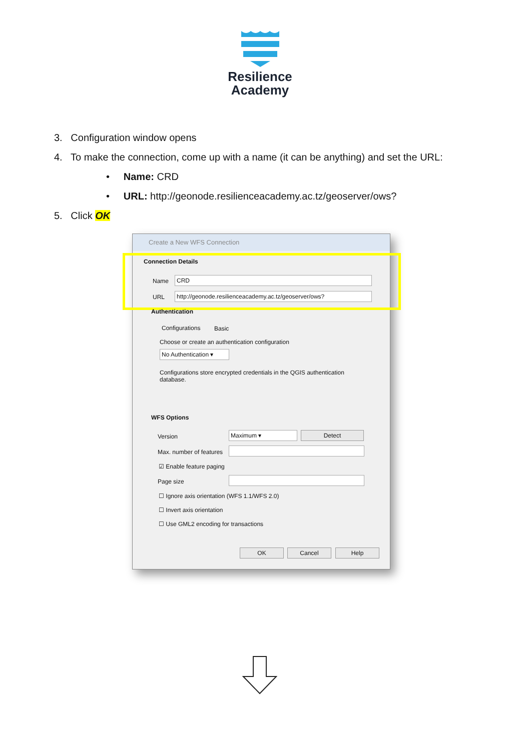Resilience
Academy
3. Configuration window opens
4. To make the connection, come up with a name (it can be anything) and set the URL:
• Name: CRD
• URL: http://geonode.resilienceacademy.ac.tz/geoserver/ows?
5. Click OK
Create a New WFS Connection
Connection Details
Name CRD
URL http://geonode.resilienceacademy.ac.tz/geoserver/ows?
Authentication
Configurations Basic
Choose or create an authentication configuration
No Authentication ▾
Configurations store encrypted credentials in the QGIS authentication database.
WFS Options
Version Maximum ▾ Detect
Max. number of features
☑ Enable feature paging
Page size
☐ Ignore axis orientation (WFS 1.1/WFS 2.0)
☐ Invert axis orientation
☐ Use GML2 encoding for transactions
OK Cancel Help